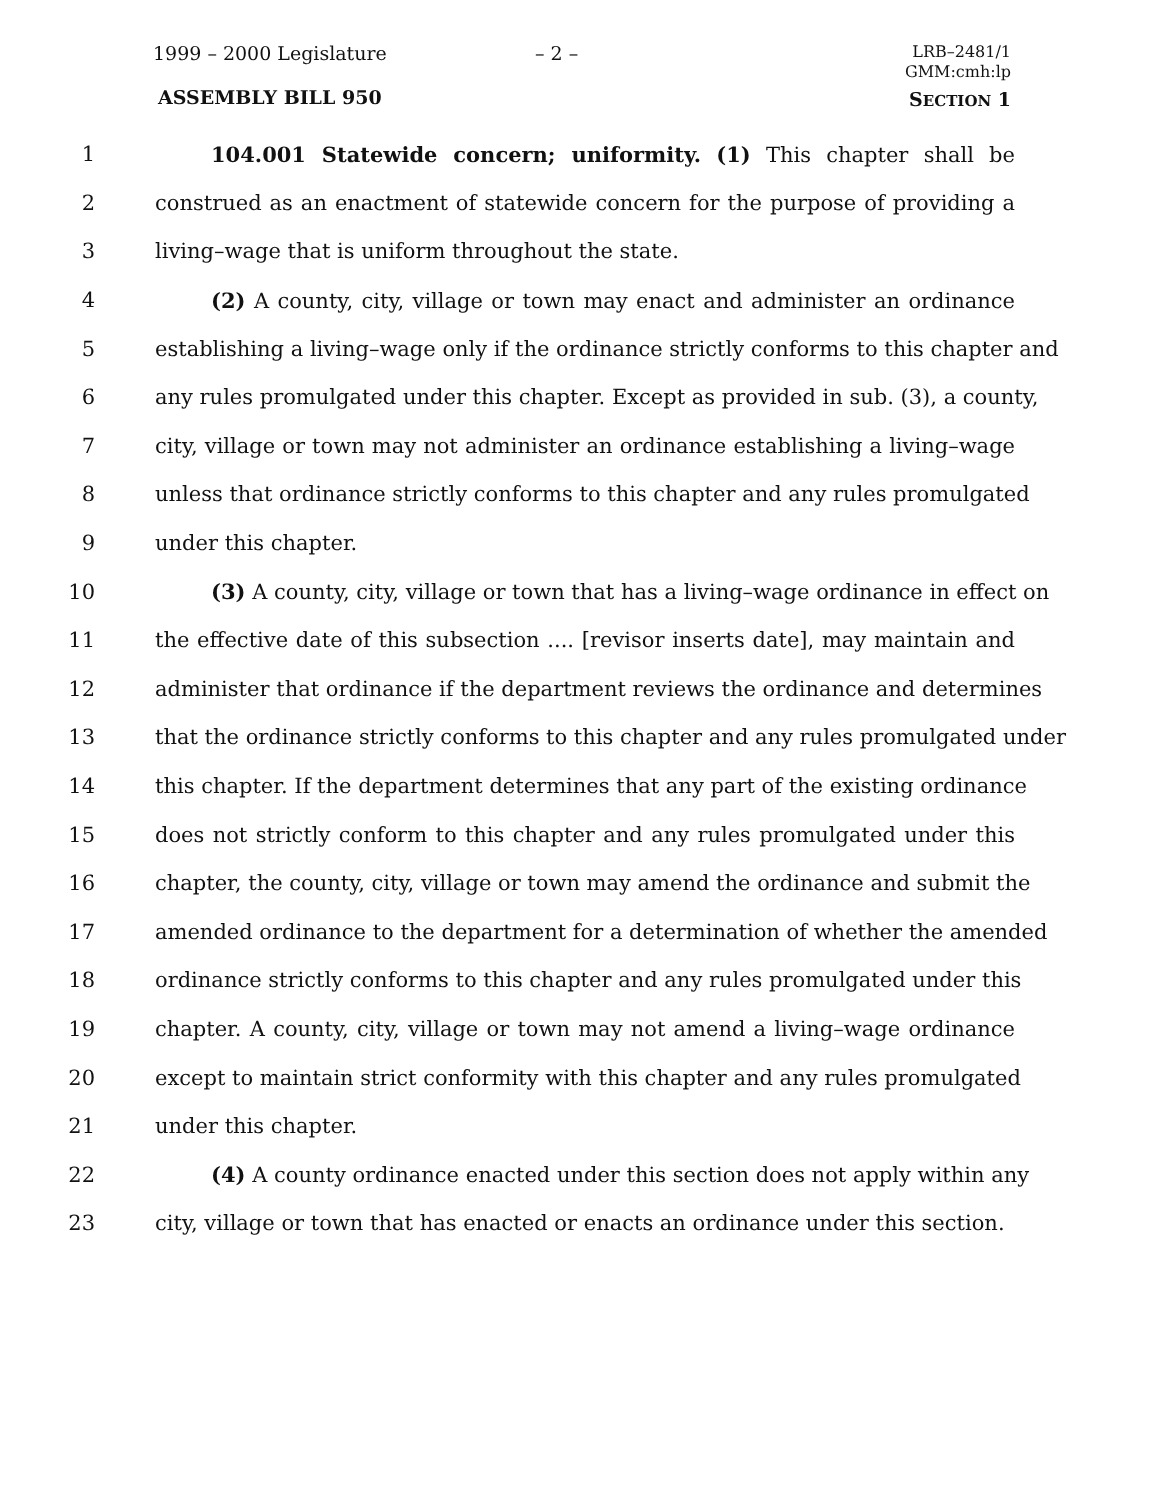1999 – 2000 Legislature – 2 –
LRB–2481/1
GMM:cmh:lp
ASSEMBLY BILL 950 SECTION 1
1 104.001 Statewide concern; uniformity. (1) This chapter shall be
2 construed as an enactment of statewide concern for the purpose of providing a
3 living–wage that is uniform throughout the state.
4 (2) A county, city, village or town may enact and administer an ordinance
5 establishing a living–wage only if the ordinance strictly conforms to this chapter and
6 any rules promulgated under this chapter. Except as provided in sub. (3), a county,
7 city, village or town may not administer an ordinance establishing a living–wage
8 unless that ordinance strictly conforms to this chapter and any rules promulgated
9 under this chapter.
10 (3) A county, city, village or town that has a living–wage ordinance in effect on
11 the effective date of this subsection .... [revisor inserts date], may maintain and
12 administer that ordinance if the department reviews the ordinance and determines
13 that the ordinance strictly conforms to this chapter and any rules promulgated under
14 this chapter. If the department determines that any part of the existing ordinance
15 does not strictly conform to this chapter and any rules promulgated under this
16 chapter, the county, city, village or town may amend the ordinance and submit the
17 amended ordinance to the department for a determination of whether the amended
18 ordinance strictly conforms to this chapter and any rules promulgated under this
19 chapter. A county, city, village or town may not amend a living–wage ordinance
20 except to maintain strict conformity with this chapter and any rules promulgated
21 under this chapter.
22 (4) A county ordinance enacted under this section does not apply within any
23 city, village or town that has enacted or enacts an ordinance under this section.